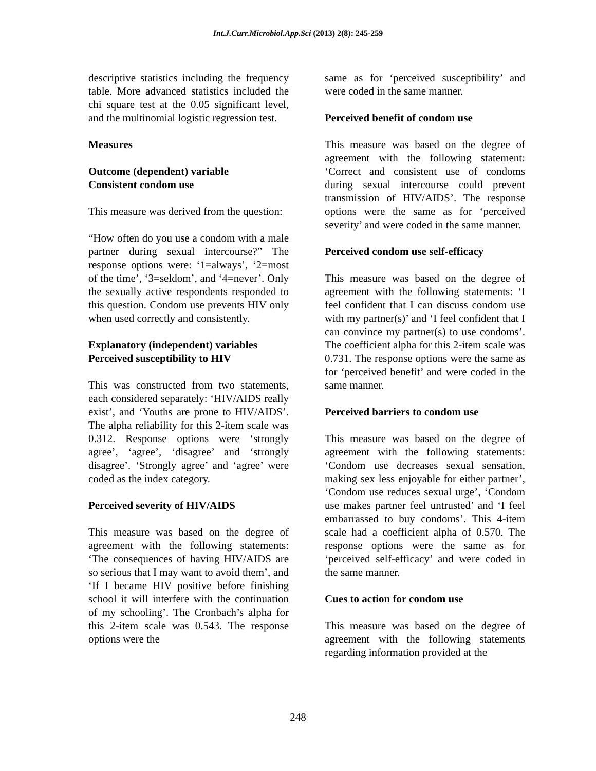Int.J.Curr.Microbiol.App.Sci (2013) 2(8): 245-259
descriptive statistics including the frequency table. More advanced statistics included the chi square test at the 0.05 significant level, and the multinomial logistic regression test.
Measures
Outcome (dependent) variable
Consistent condom use
This measure was derived from the question:
“How often do you use a condom with a male partner during sexual intercourse?” The response options were: ‘1=always’, ‘2=most of the time’, ‘3=seldom’, and ‘4=never’. Only the sexually active respondents responded to this question. Condom use prevents HIV only when used correctly and consistently.
Explanatory (independent) variables
Perceived susceptibility to HIV
This was constructed from two statements, each considered separately: ‘HIV/AIDS really exist’, and ‘Youths are prone to HIV/AIDS’. The alpha reliability for this 2-item scale was 0.312. Response options were ‘strongly agree’, ‘agree’, ‘disagree’ and ‘strongly disagree’. ‘Strongly agree’ and ‘agree’ were coded as the index category.
Perceived severity of HIV/AIDS
This measure was based on the degree of agreement with the following statements: ‘The consequences of having HIV/AIDS are so serious that I may want to avoid them’, and ‘If I became HIV positive before finishing school it will interfere with the continuation of my schooling’. The Cronbach’s alpha for this 2-item scale was 0.543. The response options were the
same as for ‘perceived susceptibility’ and were coded in the same manner.
Perceived benefit of condom use
This measure was based on the degree of agreement with the following statement: ‘Correct and consistent use of condoms during sexual intercourse could prevent transmission of HIV/AIDS’. The response options were the same as for ‘perceived severity’ and were coded in the same manner.
Perceived condom use self-efficacy
This measure was based on the degree of agreement with the following statements: ‘I feel confident that I can discuss condom use with my partner(s)’ and ‘I feel confident that I can convince my partner(s) to use condoms’. The coefficient alpha for this 2-item scale was 0.731. The response options were the same as for ‘perceived benefit’ and were coded in the same manner.
Perceived barriers to condom use
This measure was based on the degree of agreement with the following statements: ‘Condom use decreases sexual sensation, making sex less enjoyable for either partner’, ‘Condom use reduces sexual urge’, ‘Condom use makes partner feel untrusted’ and ‘I feel embarrassed to buy condoms’. This 4-item scale had a coefficient alpha of 0.570. The response options were the same as for ‘perceived self-efficacy’ and were coded in the same manner.
Cues to action for condom use
This measure was based on the degree of agreement with the following statements regarding information provided at the
248